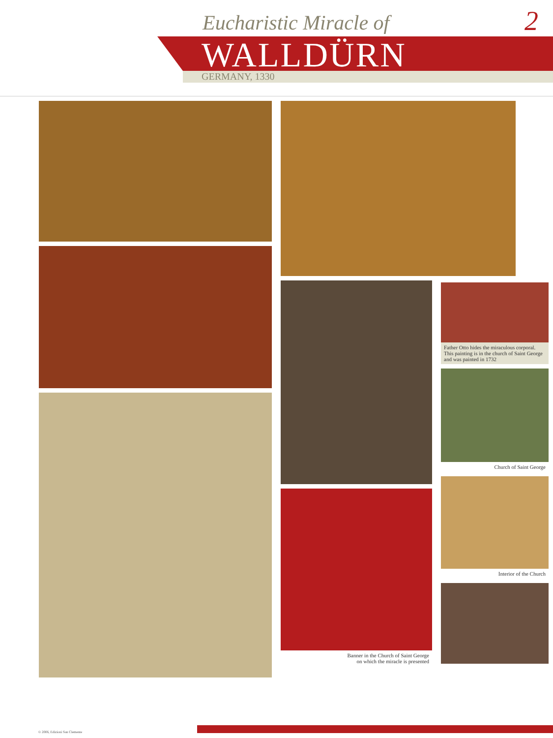Eucharistic Miracle of 2
WALLDÜRN
GERMANY, 1330
Banner in the Church of Saint George
on which the miracle is presented
Father Otto hides the miraculous corporal. This painting is in the church of Saint George and was painted in 1732
Church of Saint George
Interior of the Church
© 2006, Edizioni San Clemente